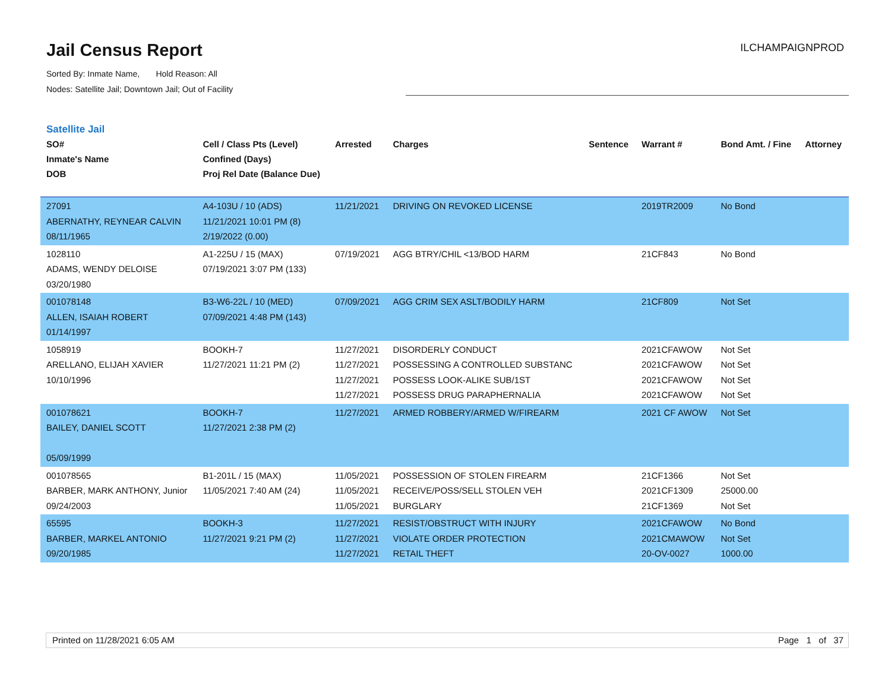Jail Census Report
Sorted By: Inmate Name, Hold Reason: All
Nodes: Satellite Jail; Downtown Jail; Out of Facility
ILCHAMPAIGNPROD
Satellite Jail
| SO# Inmate's Name DOB | Cell / Class Pts (Level) Confined (Days) Proj Rel Date (Balance Due) | Arrested | Charges | Sentence | Warrant # | Bond Amt. / Fine | Attorney |
| --- | --- | --- | --- | --- | --- | --- | --- |
| 27091 ABERNATHY, REYNEAR CALVIN 08/11/1965 | A4-103U / 10 (ADS) 11/21/2021 10:01 PM (8) 2/19/2022 (0.00) | 11/21/2021 | DRIVING ON REVOKED LICENSE | | 2019TR2009 | No Bond | |
| 1028110 ADAMS, WENDY DELOISE 03/20/1980 | A1-225U / 15 (MAX) 07/19/2021 3:07 PM (133) | 07/19/2021 | AGG BTRY/CHIL <13/BOD HARM | | 21CF843 | No Bond | |
| 001078148 ALLEN, ISAIAH ROBERT 01/14/1997 | B3-W6-22L / 10 (MED) 07/09/2021 4:48 PM (143) | 07/09/2021 | AGG CRIM SEX ASLT/BODILY HARM | | 21CF809 | Not Set | |
| 1058919 ARELLANO, ELIJAH XAVIER 10/10/1996 | BOOKH-7 11/27/2021 11:21 PM (2) | 11/27/2021 11/27/2021 11/27/2021 11/27/2021 | DISORDERLY CONDUCT POSSESSING A CONTROLLED SUBSTANC POSSESS LOOK-ALIKE SUB/1ST POSSESS DRUG PARAPHERNALIA | | 2021CFAWOW 2021CFAWOW 2021CFAWOW 2021CFAWOW | Not Set Not Set Not Set Not Set | |
| 001078621 BAILEY, DANIEL SCOTT 05/09/1999 | BOOKH-7 11/27/2021 2:38 PM (2) | 11/27/2021 | ARMED ROBBERY/ARMED W/FIREARM | | 2021 CF AWOW | Not Set | |
| 001078565 BARBER, MARK ANTHONY, Junior 09/24/2003 | B1-201L / 15 (MAX) 11/05/2021 7:40 AM (24) | 11/05/2021 11/05/2021 11/05/2021 | POSSESSION OF STOLEN FIREARM RECEIVE/POSS/SELL STOLEN VEH BURGLARY | | 21CF1366 2021CF1309 21CF1369 | Not Set 25000.00 Not Set | |
| 65595 BARBER, MARKEL ANTONIO 09/20/1985 | BOOKH-3 11/27/2021 9:21 PM (2) | 11/27/2021 11/27/2021 11/27/2021 | RESIST/OBSTRUCT WITH INJURY VIOLATE ORDER PROTECTION RETAIL THEFT | | 2021CFAWOW 2021CMAWOW 20-OV-0027 | No Bond Not Set 1000.00 | |
Printed on 11/28/2021 6:05 AM Page 1 of 37